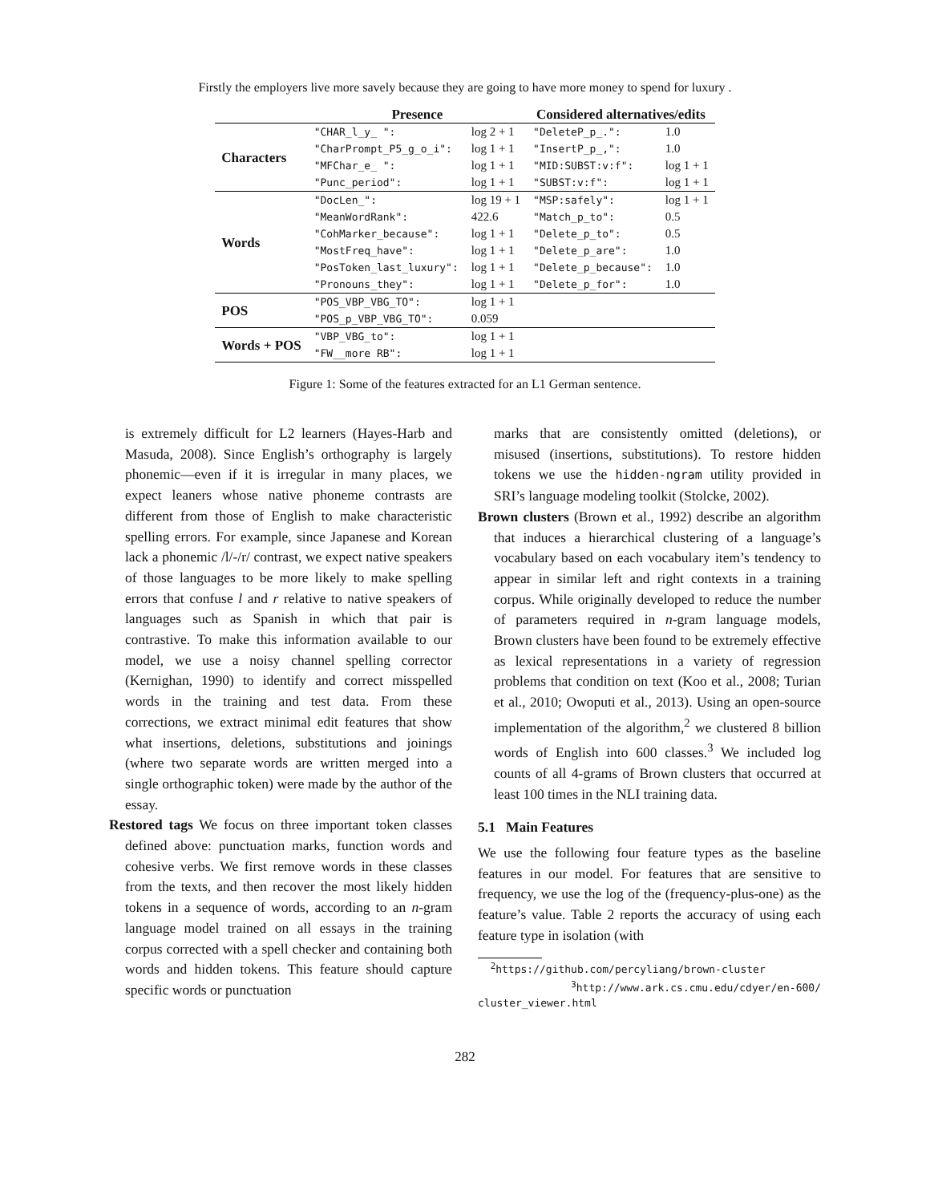Firstly the employers live more savely because they are going to have more money to spend for luxury .
| | Presence | | Considered alternatives/edits | |
| --- | --- | --- | --- | --- |
| Characters | "CHAR_l_y_ ": | log 2 + 1 | "DeleteP_p_.": | 1.0 |
| | "CharPrompt_P5_g_o_i": | log 1 + 1 | "InsertP_p_,": | 1.0 |
| | "MFChar_e_ ": | log 1 + 1 | "MID:SUBST:v:f": | log 1 + 1 |
| | "Punc_period": | log 1 + 1 | "SUBST:v:f": | log 1 + 1 |
| Words | "DocLen_": | log 19 + 1 | "MSP:safely": | log 1 + 1 |
| | "MeanWordRank": | 422.6 | "Match_p_to": | 0.5 |
| | "CohMarker_because": | log 1 + 1 | "Delete_p_to": | 0.5 |
| | "MostFreq_have": | log 1 + 1 | "Delete_p_are": | 1.0 |
| | "PosToken_last_luxury": | log 1 + 1 | "Delete_p_because": | 1.0 |
| | "Pronouns_they": | log 1 + 1 | "Delete_p_for": | 1.0 |
| POS | "POS_VBP_VBG_TO": | log 1 + 1 | | |
| | "POS_p_VBP_VBG_TO": | 0.059 | | |
| Words + POS | "VBP_VBG_to": | log 1 + 1 | | |
| | "FW__more RB": | log 1 + 1 | | |
Figure 1: Some of the features extracted for an L1 German sentence.
is extremely difficult for L2 learners (Hayes-Harb and Masuda, 2008). Since English’s orthography is largely phonemic—even if it is irregular in many places, we expect leaners whose native phoneme contrasts are different from those of English to make characteristic spelling errors. For example, since Japanese and Korean lack a phonemic /l/-/r/ contrast, we expect native speakers of those languages to be more likely to make spelling errors that confuse l and r relative to native speakers of languages such as Spanish in which that pair is contrastive. To make this information available to our model, we use a noisy channel spelling corrector (Kernighan, 1990) to identify and correct misspelled words in the training and test data. From these corrections, we extract minimal edit features that show what insertions, deletions, substitutions and joinings (where two separate words are written merged into a single orthographic token) were made by the author of the essay.
Restored tags We focus on three important token classes defined above: punctuation marks, function words and cohesive verbs. We first remove words in these classes from the texts, and then recover the most likely hidden tokens in a sequence of words, according to an n-gram language model trained on all essays in the training corpus corrected with a spell checker and containing both words and hidden tokens. This feature should capture specific words or punctuation
marks that are consistently omitted (deletions), or misused (insertions, substitutions). To restore hidden tokens we use the hidden-ngram utility provided in SRI’s language modeling toolkit (Stolcke, 2002).
Brown clusters (Brown et al., 1992) describe an algorithm that induces a hierarchical clustering of a language’s vocabulary based on each vocabulary item’s tendency to appear in similar left and right contexts in a training corpus. While originally developed to reduce the number of parameters required in n-gram language models, Brown clusters have been found to be extremely effective as lexical representations in a variety of regression problems that condition on text (Koo et al., 2008; Turian et al., 2010; Owoputi et al., 2013). Using an open-source implementation of the algorithm,<sup>2</sup> we clustered 8 billion words of English into 600 classes.<sup>3</sup> We included log counts of all 4-grams of Brown clusters that occurred at least 100 times in the NLI training data.
5.1 Main Features
We use the following four feature types as the baseline features in our model. For features that are sensitive to frequency, we use the log of the (frequency-plus-one) as the feature’s value. Table 2 reports the accuracy of using each feature type in isolation (with
<sup>2</sup> https://github.com/percyliang/brown-cluster
<sup>3</sup> http://www.ark.cs.cmu.edu/cdyer/en-600/ cluster_viewer.html
282